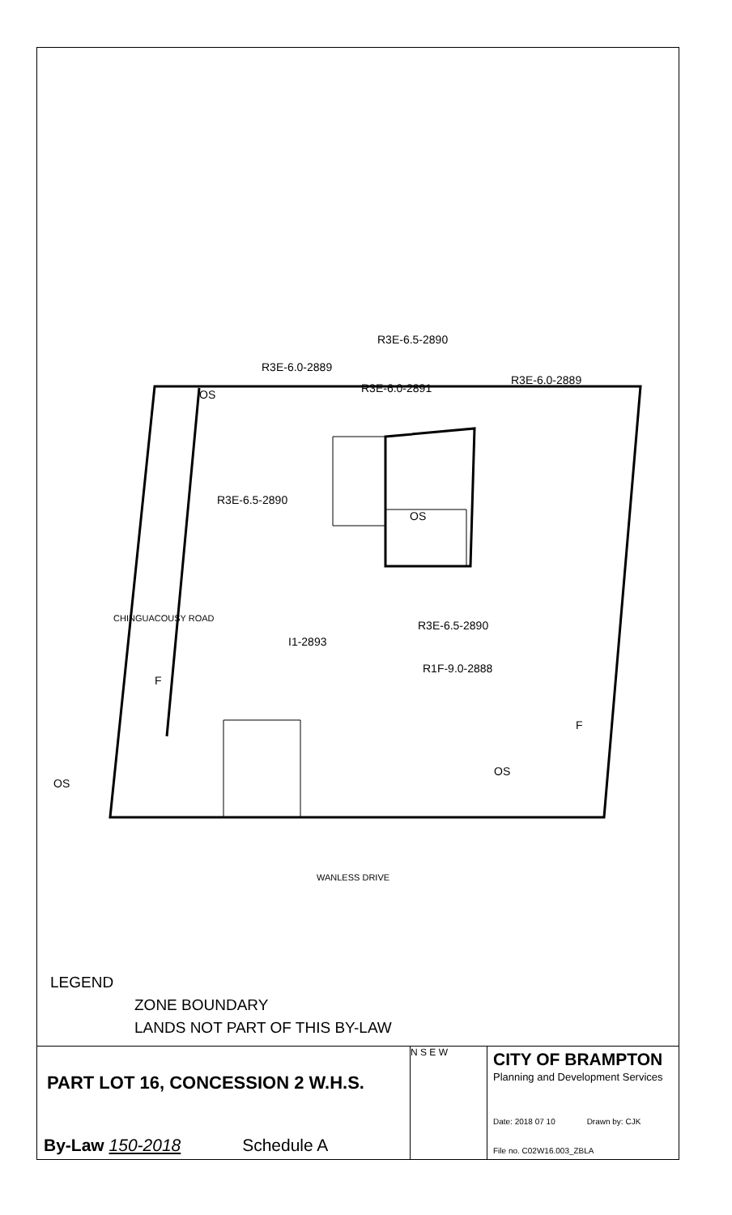R3E-6.5-2890
R3E-6.0-2889
R3E-6.0-2889
R3E-6.0-2891
OS
R3E-6.5-2890
OS
R3E-6.5-2890
I1-2893
R1F-9.0-2888
CHINGUACOUSY ROAD
F
F
OS
OS
WANLESS DRIVE
LEGEND
ZONE BOUNDARY
LANDS NOT PART OF THIS BY-LAW
PART LOT 16, CONCESSION 2 W.H.S.
By-Law 150-2018 Schedule A
N S E W
CITY OF BRAMPTON
Planning and Development Services
Date: 2018 07 10 Drawn by: CJK
File no. C02W16.003_ZBLA